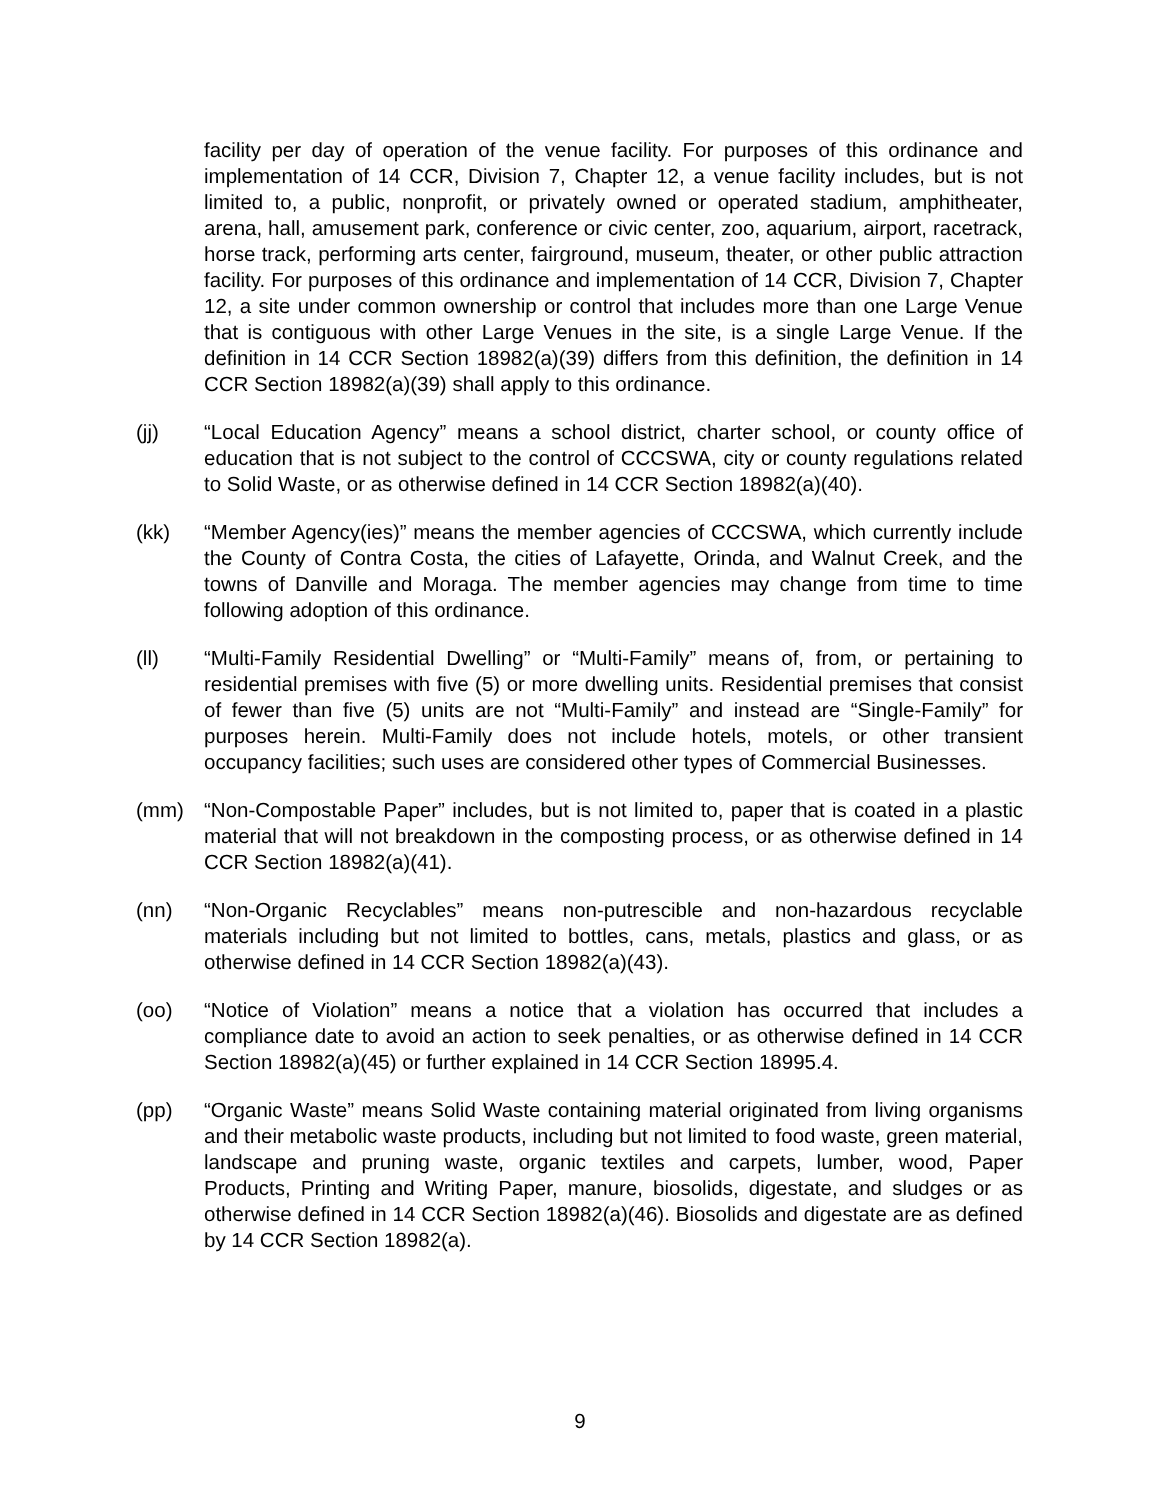facility per day of operation of the venue facility. For purposes of this ordinance and implementation of 14 CCR, Division 7, Chapter 12, a venue facility includes, but is not limited to, a public, nonprofit, or privately owned or operated stadium, amphitheater, arena, hall, amusement park, conference or civic center, zoo, aquarium, airport, racetrack, horse track, performing arts center, fairground, museum, theater, or other public attraction facility. For purposes of this ordinance and implementation of 14 CCR, Division 7, Chapter 12, a site under common ownership or control that includes more than one Large Venue that is contiguous with other Large Venues in the site, is a single Large Venue. If the definition in 14 CCR Section 18982(a)(39) differs from this definition, the definition in 14 CCR Section 18982(a)(39) shall apply to this ordinance.
(jj) “Local Education Agency” means a school district, charter school, or county office of education that is not subject to the control of CCCSWA, city or county regulations related to Solid Waste, or as otherwise defined in 14 CCR Section 18982(a)(40).
(kk) “Member Agency(ies)” means the member agencies of CCCSWA, which currently include the County of Contra Costa, the cities of Lafayette, Orinda, and Walnut Creek, and the towns of Danville and Moraga. The member agencies may change from time to time following adoption of this ordinance.
(ll) “Multi-Family Residential Dwelling” or “Multi-Family” means of, from, or pertaining to residential premises with five (5) or more dwelling units. Residential premises that consist of fewer than five (5) units are not “Multi-Family” and instead are “Single-Family” for purposes herein. Multi-Family does not include hotels, motels, or other transient occupancy facilities; such uses are considered other types of Commercial Businesses.
(mm) “Non-Compostable Paper” includes, but is not limited to, paper that is coated in a plastic material that will not breakdown in the composting process, or as otherwise defined in 14 CCR Section 18982(a)(41).
(nn) “Non-Organic Recyclables” means non-putrescible and non-hazardous recyclable materials including but not limited to bottles, cans, metals, plastics and glass, or as otherwise defined in 14 CCR Section 18982(a)(43).
(oo) “Notice of Violation” means a notice that a violation has occurred that includes a compliance date to avoid an action to seek penalties, or as otherwise defined in 14 CCR Section 18982(a)(45) or further explained in 14 CCR Section 18995.4.
(pp) “Organic Waste” means Solid Waste containing material originated from living organisms and their metabolic waste products, including but not limited to food waste, green material, landscape and pruning waste, organic textiles and carpets, lumber, wood, Paper Products, Printing and Writing Paper, manure, biosolids, digestate, and sludges or as otherwise defined in 14 CCR Section 18982(a)(46). Biosolids and digestate are as defined by 14 CCR Section 18982(a).
9